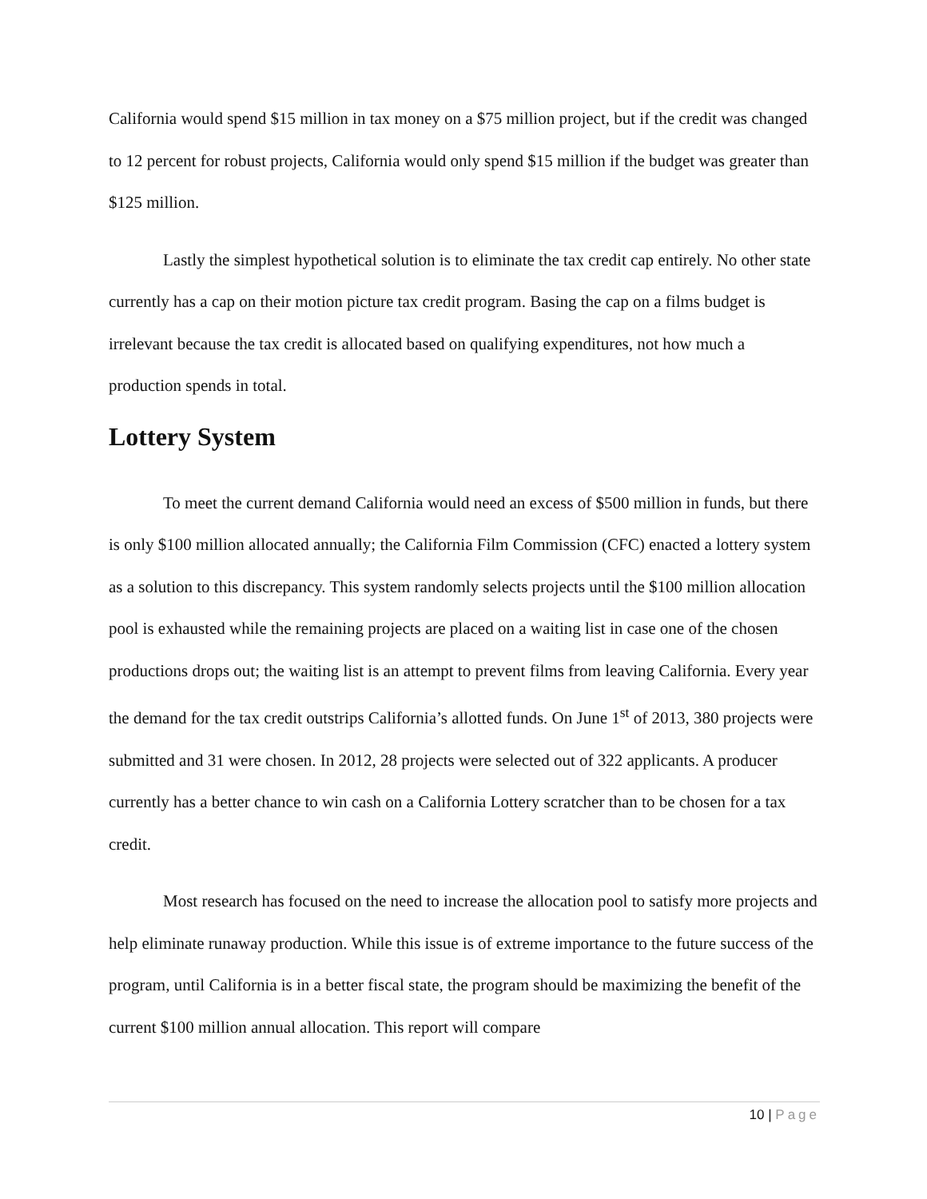California would spend $15 million in tax money on a $75 million project, but if the credit was changed to 12 percent for robust projects, California would only spend $15 million if the budget was greater than $125 million.
Lastly the simplest hypothetical solution is to eliminate the tax credit cap entirely. No other state currently has a cap on their motion picture tax credit program. Basing the cap on a films budget is irrelevant because the tax credit is allocated based on qualifying expenditures, not how much a production spends in total.
Lottery System
To meet the current demand California would need an excess of $500 million in funds, but there is only $100 million allocated annually; the California Film Commission (CFC) enacted a lottery system as a solution to this discrepancy. This system randomly selects projects until the $100 million allocation pool is exhausted while the remaining projects are placed on a waiting list in case one of the chosen productions drops out; the waiting list is an attempt to prevent films from leaving California. Every year the demand for the tax credit outstrips California’s allotted funds. On June 1<sup>st</sup> of 2013, 380 projects were submitted and 31 were chosen. In 2012, 28 projects were selected out of 322 applicants. A producer currently has a better chance to win cash on a California Lottery scratcher than to be chosen for a tax credit.
Most research has focused on the need to increase the allocation pool to satisfy more projects and help eliminate runaway production. While this issue is of extreme importance to the future success of the program, until California is in a better fiscal state, the program should be maximizing the benefit of the current $100 million annual allocation. This report will compare
10 | Page